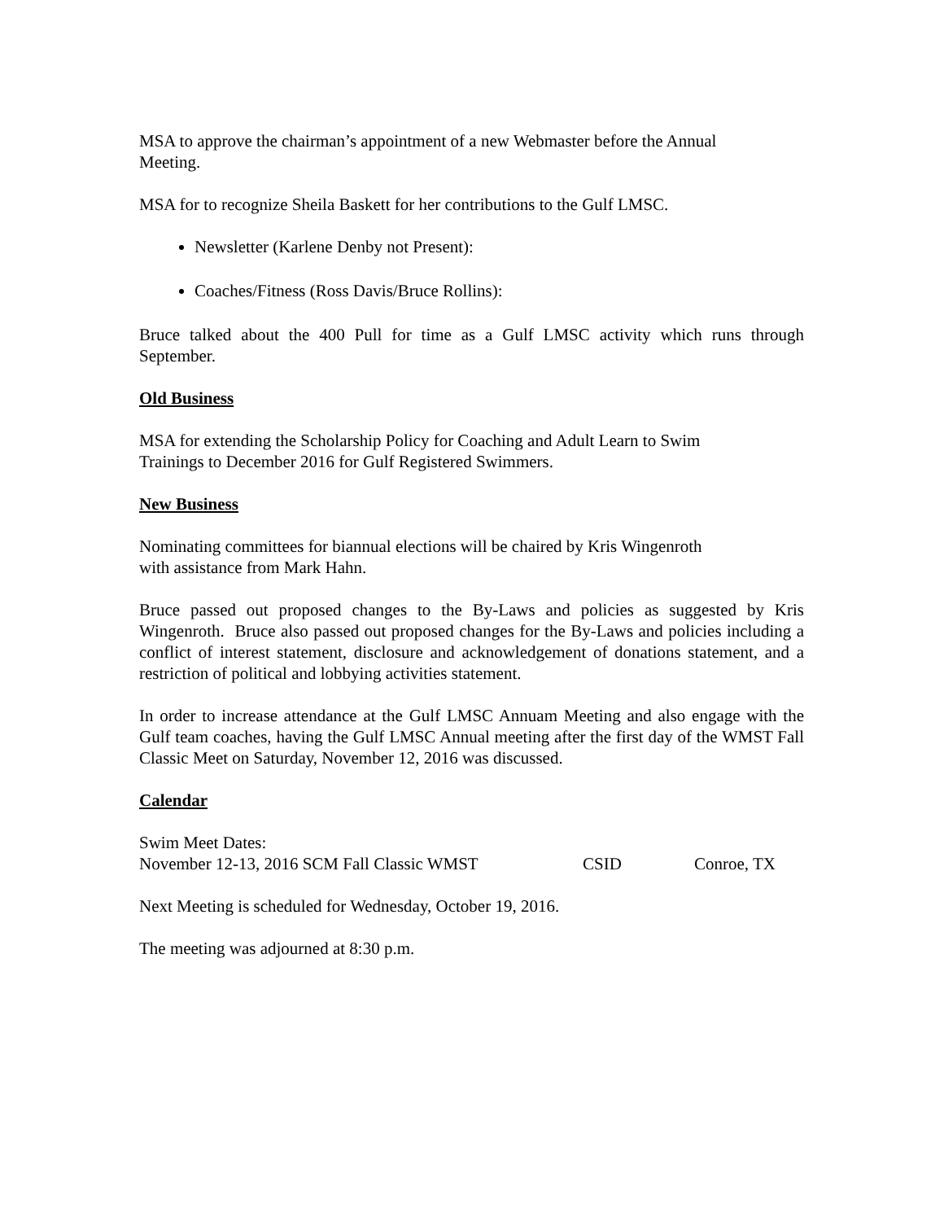MSA to approve the chairman’s appointment of a new Webmaster before the Annual
Meeting.
MSA for to recognize Sheila Baskett for her contributions to the Gulf LMSC.
Newsletter (Karlene Denby not Present):
Coaches/Fitness (Ross Davis/Bruce Rollins):
Bruce talked about the 400 Pull for time as a Gulf LMSC activity which runs through September.
Old Business
MSA for extending the Scholarship Policy for Coaching and Adult Learn to Swim
Trainings to December 2016 for Gulf Registered Swimmers.
New Business
Nominating committees for biannual elections will be chaired by Kris Wingenroth
with assistance from Mark Hahn.
Bruce passed out proposed changes to the By-Laws and policies as suggested by Kris Wingenroth. Bruce also passed out proposed changes for the By-Laws and policies including a conflict of interest statement, disclosure and acknowledgement of donations statement, and a restriction of political and lobbying activities statement.
In order to increase attendance at the Gulf LMSC Annuam Meeting and also engage with the Gulf team coaches, having the Gulf LMSC Annual meeting after the first day of the WMST Fall Classic Meet on Saturday, November 12, 2016 was discussed.
Calendar
Swim Meet Dates:
November 12-13, 2016 SCM Fall Classic WMST CSID Conroe, TX
Next Meeting is scheduled for Wednesday, October 19, 2016.
The meeting was adjourned at 8:30 p.m.